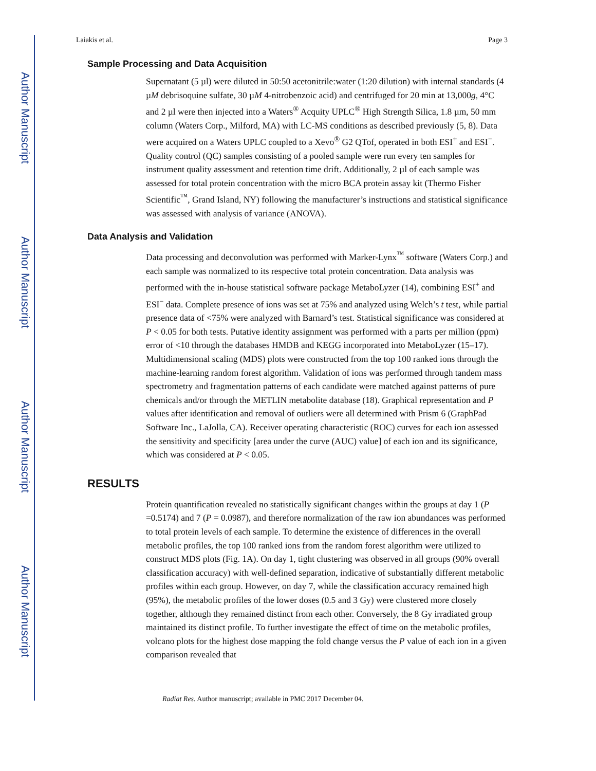Author Manuscript
Author Manuscript
Author Manuscript
Author Manuscript
Laiakis et al. Page 3
Sample Processing and Data Acquisition
Supernatant (5 µl) were diluted in 50:50 acetonitrile:water (1:20 dilution) with internal standards (4 µM debrisoquine sulfate, 30 µM 4-nitrobenzoic acid) and centrifuged for 20 min at 13,000g, 4°C and 2 µl were then injected into a Waters<sup>®</sup> Acquity UPLC<sup>®</sup> High Strength Silica, 1.8 µm, 50 mm column (Waters Corp., Milford, MA) with LC-MS conditions as described previously (5, 8). Data were acquired on a Waters UPLC coupled to a Xevo<sup>®</sup> G2 QTof, operated in both ESI<sup>+</sup> and ESI<sup>−</sup>. Quality control (QC) samples consisting of a pooled sample were run every ten samples for instrument quality assessment and retention time drift. Additionally, 2 µl of each sample was assessed for total protein concentration with the micro BCA protein assay kit (Thermo Fisher Scientific<sup>™</sup>, Grand Island, NY) following the manufacturer’s instructions and statistical significance was assessed with analysis of variance (ANOVA).
Data Analysis and Validation
Data processing and deconvolution was performed with Marker-Lynx<sup>™</sup> software (Waters Corp.) and each sample was normalized to its respective total protein concentration. Data analysis was performed with the in-house statistical software package MetaboLyzer (14), combining ESI<sup>+</sup> and ESI<sup>−</sup> data. Complete presence of ions was set at 75% and analyzed using Welch’s t test, while partial presence data of <75% were analyzed with Barnard’s test. Statistical significance was considered at P < 0.05 for both tests. Putative identity assignment was performed with a parts per million (ppm) error of <10 through the databases HMDB and KEGG incorporated into MetaboLyzer (15–17). Multidimensional scaling (MDS) plots were constructed from the top 100 ranked ions through the machine-learning random forest algorithm. Validation of ions was performed through tandem mass spectrometry and fragmentation patterns of each candidate were matched against patterns of pure chemicals and/or through the METLIN metabolite database (18). Graphical representation and P values after identification and removal of outliers were all determined with Prism 6 (GraphPad Software Inc., LaJolla, CA). Receiver operating characteristic (ROC) curves for each ion assessed the sensitivity and specificity [area under the curve (AUC) value] of each ion and its significance, which was considered at P < 0.05.
RESULTS
Protein quantification revealed no statistically significant changes within the groups at day 1 (P =0.5174) and 7 (P = 0.0987), and therefore normalization of the raw ion abundances was performed to total protein levels of each sample. To determine the existence of differences in the overall metabolic profiles, the top 100 ranked ions from the random forest algorithm were utilized to construct MDS plots (Fig. 1A). On day 1, tight clustering was observed in all groups (90% overall classification accuracy) with well-defined separation, indicative of substantially different metabolic profiles within each group. However, on day 7, while the classification accuracy remained high (95%), the metabolic profiles of the lower doses (0.5 and 3 Gy) were clustered more closely together, although they remained distinct from each other. Conversely, the 8 Gy irradiated group maintained its distinct profile. To further investigate the effect of time on the metabolic profiles, volcano plots for the highest dose mapping the fold change versus the P value of each ion in a given comparison revealed that
Radiat Res. Author manuscript; available in PMC 2017 December 04.